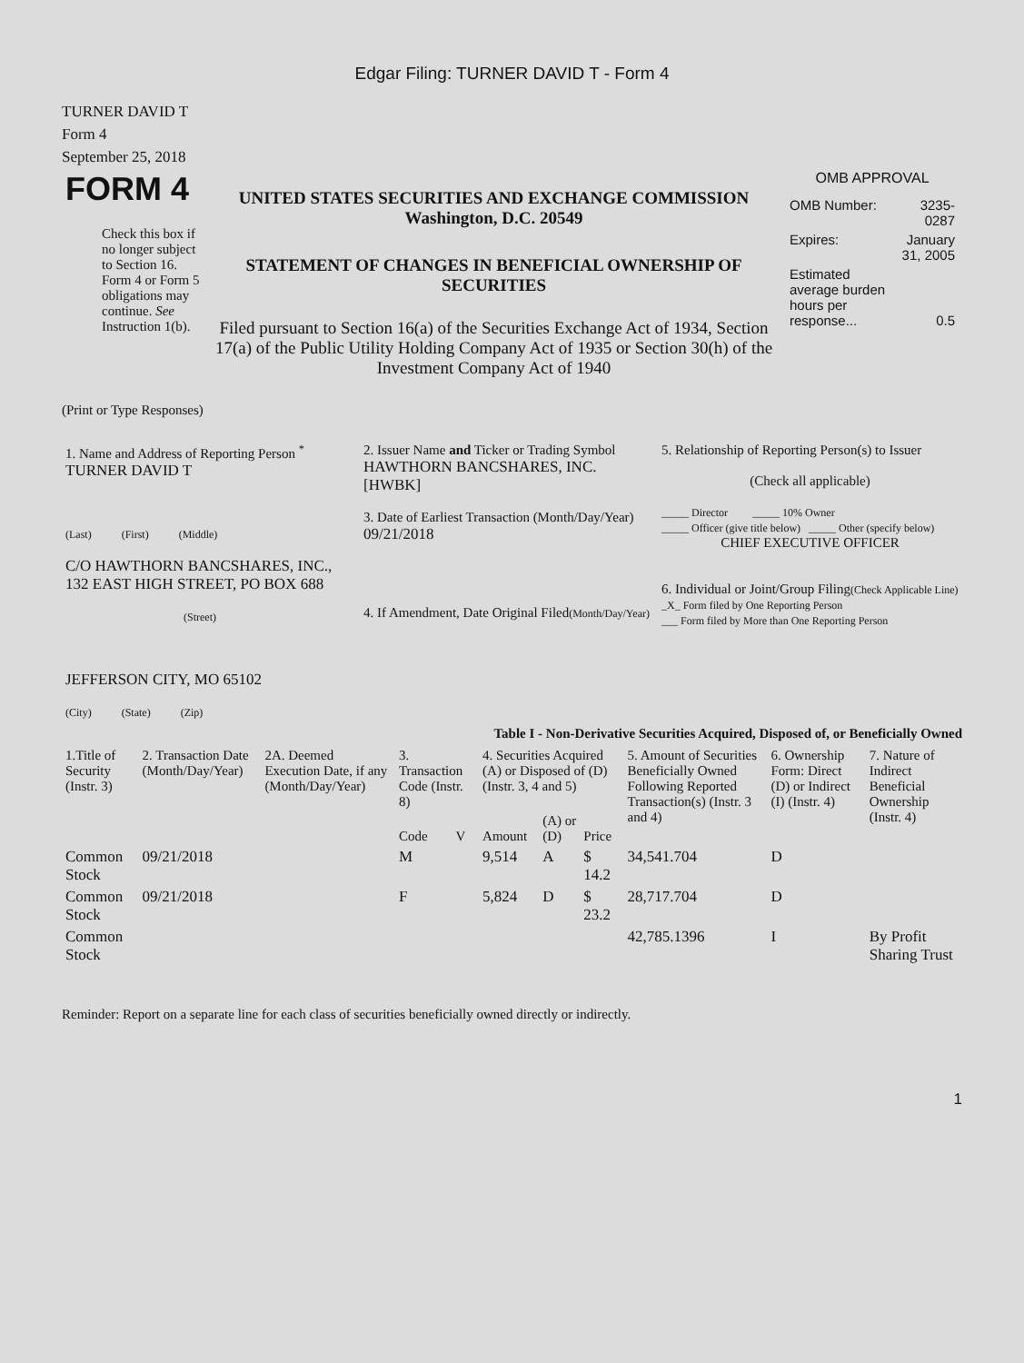Edgar Filing: TURNER DAVID T - Form 4
TURNER DAVID T
Form 4
September 25, 2018
| FORM 4 Check this box if no longer subject to Section 16. Form 4 or Form 5 obligations may continue. See Instruction 1(b). | UNITED STATES SECURITIES AND EXCHANGE COMMISSION Washington, D.C. 20549 STATEMENT OF CHANGES IN BENEFICIAL OWNERSHIP OF SECURITIES Filed pursuant to Section 16(a) of the Securities Exchange Act of 1934, Section 17(a) of the Public Utility Holding Company Act of 1935 or Section 30(h) of the Investment Company Act of 1940 | OMB APPROVAL / OMB Number: / 3235-0287 / / Expires: / January 31, 2005 / / Estimated average burden hours per response... / 0.5 / |
(Print or Type Responses)
| 1. Name and Address of Reporting Person <sup>*</sup> TURNER DAVID T (Last) (First) (Middle) C/O HAWTHORN BANCSHARES, INC., 132 EAST HIGH STREET, PO BOX 688 (Street) JEFFERSON CITY, MO 65102 (City) (State) (Zip) | 2. Issuer Name and Ticker or Trading Symbol HAWTHORN BANCSHARES, INC. [HWBK] 3. Date of Earliest Transaction (Month/Day/Year) 09/21/2018 4. If Amendment, Date Original Filed (Month/Day/Year) | 5. Relationship of Reporting Person(s) to Issuer (Check all applicable) _____ Director _____ 10% Owner _____ Officer (give title below) _____ Other (specify below) CHIEF EXECUTIVE OFFICER 6. Individual or Joint/Group Filing (Check Applicable Line) _X_ Form filed by One Reporting Person ___ Form filed by More than One Reporting Person |
Table I - Non-Derivative Securities Acquired, Disposed of, or Beneficially Owned
| 1.Title of Security (Instr. 3) | 2. Transaction Date (Month/Day/Year) | 2A. Deemed Execution Date, if any (Month/Day/Year) | 3. Transaction Code (Instr. 8) | | 4. Securities Acquired (A) or Disposed of (D) (Instr. 3, 4 and 5) | | | 5. Amount of Securities Beneficially Owned Following Reported Transaction(s) (Instr. 3 and 4) | 6. Ownership Form: Direct (D) or Indirect (I) (Instr. 4) | 7. Nature of Indirect Beneficial Ownership (Instr. 4) |
| --- | --- | --- | --- | --- | --- | --- | --- | --- | --- | --- |
| | | | Code | V | Amount | (A) or (D) | Price | | | |
| Common Stock | 09/21/2018 | | M | | 9,514 | A | $ 14.2 | 34,541.704 | D | |
| Common Stock | 09/21/2018 | | F | | 5,824 | D | $ 23.2 | 28,717.704 | D | |
| Common Stock | | | | | | | | 42,785.1396 | I | By Profit Sharing Trust |
Reminder: Report on a separate line for each class of securities beneficially owned directly or indirectly.
1